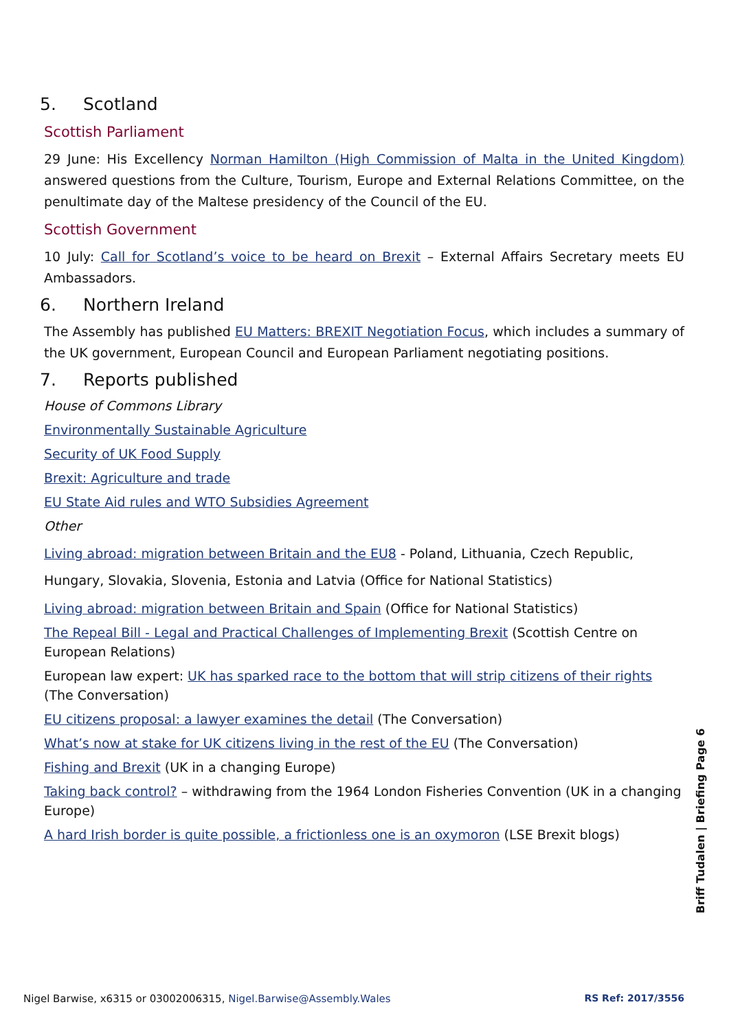5. Scotland
Scottish Parliament
29 June: His Excellency Norman Hamilton (High Commission of Malta in the United Kingdom) answered questions from the Culture, Tourism, Europe and External Relations Committee, on the penultimate day of the Maltese presidency of the Council of the EU.
Scottish Government
10 July: Call for Scotland’s voice to be heard on Brexit – External Affairs Secretary meets EU Ambassadors.
6. Northern Ireland
The Assembly has published EU Matters: BREXIT Negotiation Focus, which includes a summary of the UK government, European Council and European Parliament negotiating positions.
7. Reports published
House of Commons Library
Environmentally Sustainable Agriculture
Security of UK Food Supply
Brexit: Agriculture and trade
EU State Aid rules and WTO Subsidies Agreement
Other
Living abroad: migration between Britain and the EU8 - Poland, Lithuania, Czech Republic, Hungary, Slovakia, Slovenia, Estonia and Latvia (Office for National Statistics)
Living abroad: migration between Britain and Spain (Office for National Statistics)
The Repeal Bill - Legal and Practical Challenges of Implementing Brexit (Scottish Centre on European Relations)
European law expert: UK has sparked race to the bottom that will strip citizens of their rights (The Conversation)
EU citizens proposal: a lawyer examines the detail (The Conversation)
What’s now at stake for UK citizens living in the rest of the EU (The Conversation)
Fishing and Brexit (UK in a changing Europe)
Taking back control? – withdrawing from the 1964 London Fisheries Convention (UK in a changing Europe)
A hard Irish border is quite possible, a frictionless one is an oxymoron (LSE Brexit blogs)
Briff Tudalen | Briefing Page 6
Nigel Barwise, x6315 or 03002006315, Nigel.Barwise@Assembly.Wales RS Ref: 2017/3556